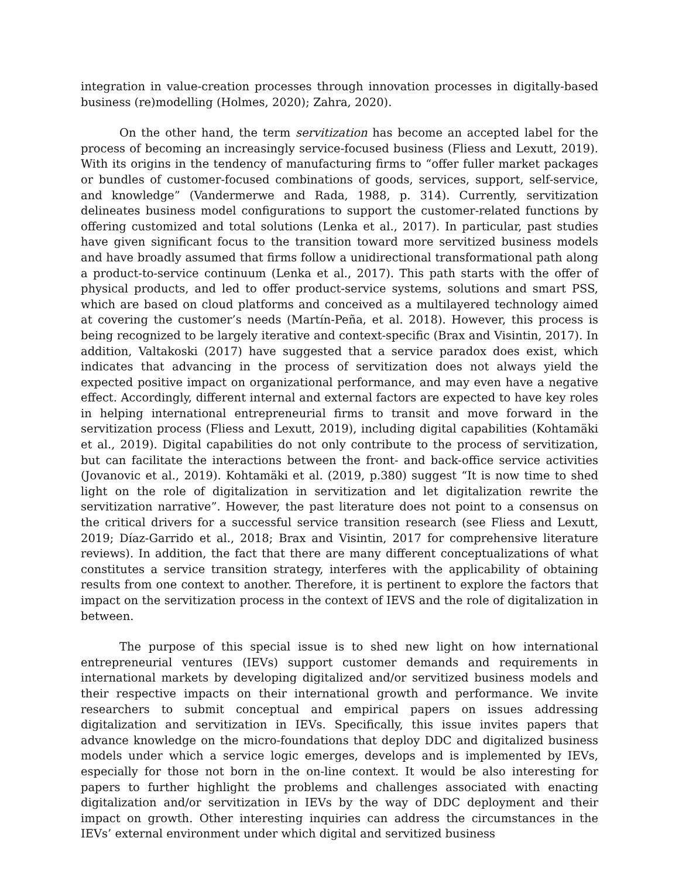integration in value-creation processes through innovation processes in digitally-based business (re)modelling (Holmes, 2020); Zahra, 2020).
On the other hand, the term servitization has become an accepted label for the process of becoming an increasingly service-focused business (Fliess and Lexutt, 2019). With its origins in the tendency of manufacturing firms to “offer fuller market packages or bundles of customer-focused combinations of goods, services, support, self-service, and knowledge” (Vandermerwe and Rada, 1988, p. 314). Currently, servitization delineates business model configurations to support the customer-related functions by offering customized and total solutions (Lenka et al., 2017). In particular, past studies have given significant focus to the transition toward more servitized business models and have broadly assumed that firms follow a unidirectional transformational path along a product-to-service continuum (Lenka et al., 2017). This path starts with the offer of physical products, and led to offer product-service systems, solutions and smart PSS, which are based on cloud platforms and conceived as a multilayered technology aimed at covering the customer’s needs (Martín-Peña, et al. 2018). However, this process is being recognized to be largely iterative and context-specific (Brax and Visintin, 2017). In addition, Valtakoski (2017) have suggested that a service paradox does exist, which indicates that advancing in the process of servitization does not always yield the expected positive impact on organizational performance, and may even have a negative effect. Accordingly, different internal and external factors are expected to have key roles in helping international entrepreneurial firms to transit and move forward in the servitization process (Fliess and Lexutt, 2019), including digital capabilities (Kohtamäki et al., 2019). Digital capabilities do not only contribute to the process of servitization, but can facilitate the interactions between the front- and back-office service activities (Jovanovic et al., 2019). Kohtamäki et al. (2019, p.380) suggest “It is now time to shed light on the role of digitalization in servitization and let digitalization rewrite the servitization narrative”. However, the past literature does not point to a consensus on the critical drivers for a successful service transition research (see Fliess and Lexutt, 2019; Díaz-Garrido et al., 2018; Brax and Visintin, 2017 for comprehensive literature reviews). In addition, the fact that there are many different conceptualizations of what constitutes a service transition strategy, interferes with the applicability of obtaining results from one context to another. Therefore, it is pertinent to explore the factors that impact on the servitization process in the context of IEVS and the role of digitalization in between.
The purpose of this special issue is to shed new light on how international entrepreneurial ventures (IEVs) support customer demands and requirements in international markets by developing digitalized and/or servitized business models and their respective impacts on their international growth and performance. We invite researchers to submit conceptual and empirical papers on issues addressing digitalization and servitization in IEVs. Specifically, this issue invites papers that advance knowledge on the micro-foundations that deploy DDC and digitalized business models under which a service logic emerges, develops and is implemented by IEVs, especially for those not born in the on-line context. It would be also interesting for papers to further highlight the problems and challenges associated with enacting digitalization and/or servitization in IEVs by the way of DDC deployment and their impact on growth. Other interesting inquiries can address the circumstances in the IEVs’ external environment under which digital and servitized business